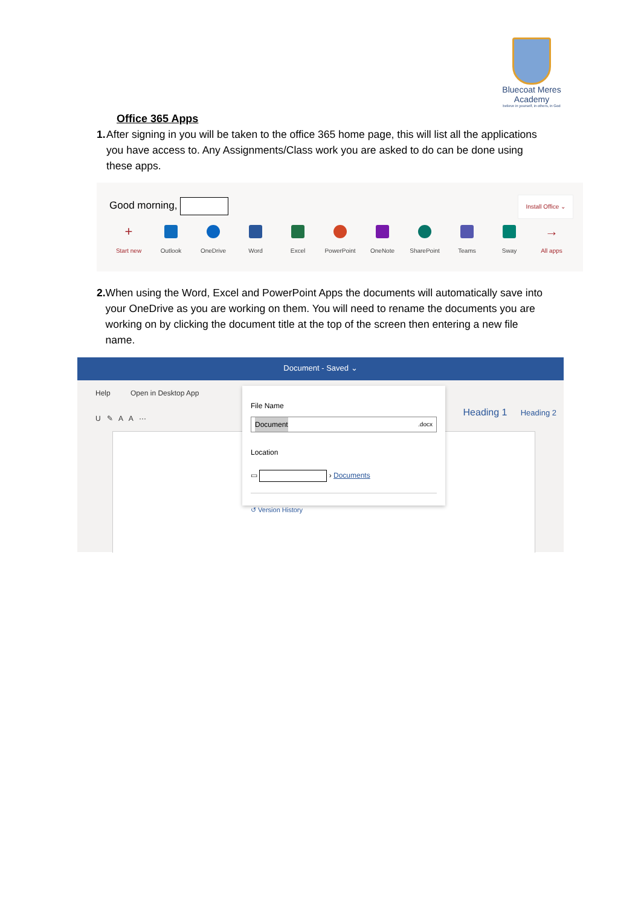Bluecoat Meres
Academy
believe in yourself, in others, in God
Office 365 Apps
1. After signing in you will be taken to the office 365 home page, this will list all the applications you have access to. Any Assignments/Class work you are asked to do can be done using these apps.
Good morning, Install Office ⌄
+
Start new
Outlook OneDrive Word Excel PowerPoint OneNote SharePoint Teams Sway
→
All apps
2. When using the Word, Excel and PowerPoint Apps the documents will automatically save into your OneDrive as you are working on them. You will need to rename the documents you are working on by clicking the document title at the top of the screen then entering a new file name.
Document - Saved ⌄
Help Open in Desktop App
U ✎ A A ···
Heading 1 Heading 2
File Name
Document.docx
Location
▭ › Documents
↺ Version History